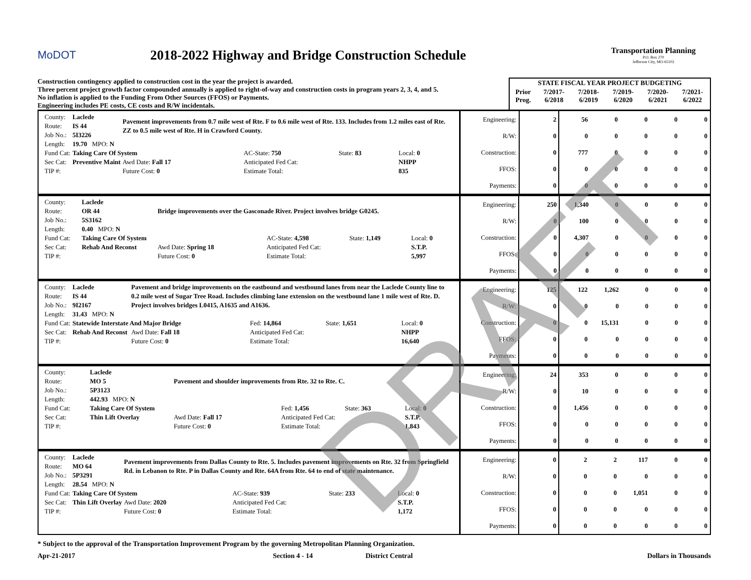MoDOT
2018-2022 Highway and Bridge Construction Schedule
Transportation Planning
P.O. Box 270
Jefferson City, MO 65102
Construction contingency applied to construction cost in the year the project is awarded.
Three percent project growth factor compounded annually is applied to right-of-way and construction costs in program years 2, 3, 4, and 5.
No inflation is applied to the Funding From Other Sources (FFOS) or Payments.
Engineering includes PE costs, CE costs and R/W incidentals.
| STATE FISCAL YEAR PROJECT BUDGETING | | | | | |
| --- | --- | --- | --- | --- | --- |
| Prior Prog. | 7/2017- 6/2018 | 7/2018- 6/2019 | 7/2019- 6/2020 | 7/2020- 6/2021 | 7/2021- 6/2022 |
| County: | Laclede | Pavement improvements from 0.7 mile west of Rte. F to 0.6 mile west of Rte. 133. Includes from 1.2 miles east of Rte. ZZ to 0.5 mile west of Rte. H in Crawford County. | | | |
| Route: | IS 44 | | | | |
| Job No.: | 5I3226 | | | | |
| Length: | 19.70 MPO: N | | | | |
| Fund Cat: | Taking Care Of System | | AC-State: 750 | State: 83 | Local: 0 |
| Sec Cat: | Preventive Maint | Awd Date: Fall 17 | Anticipated Fed Cat: | | NHPP |
| TIP #: | | Future Cost: 0 | Estimate Total: | | 835 |
| Engineering: | 2 | 56 | 0 | 0 | 0 | 0 |
| R/W: | 0 | 0 | 0 | 0 | 0 | 0 |
| Construction: | 0 | 777 | 0 | 0 | 0 | 0 |
| FFOS: | 0 | 0 | 0 | 0 | 0 | 0 |
| Payments: | 0 | 0 | 0 | 0 | 0 | 0 |
| County: | Laclede | Bridge improvements over the Gasconade River. Project involves bridge G0245. | | | |
| Route: | OR 44 | | | | |
| Job No.: | 5S3162 | | | | |
| Length: | 0.40 MPO: N | | | | |
| Fund Cat: | Taking Care Of System | | AC-State: 4,598 | State: 1,149 | Local: 0 |
| Sec Cat: | Rehab And Reconst | Awd Date: Spring 18 | Anticipated Fed Cat: | | S.T.P. |
| TIP #: | | Future Cost: 0 | Estimate Total: | | 5,997 |
| Engineering: | 250 | 1,340 | 0 | 0 | 0 | 0 |
| R/W: | 0 | 100 | 0 | 0 | 0 | 0 |
| Construction: | 0 | 4,307 | 0 | 0 | 0 | 0 |
| FFOS: | 0 | 0 | 0 | 0 | 0 | 0 |
| Payments: | 0 | 0 | 0 | 0 | 0 | 0 |
| County: | Laclede | Pavement and bridge improvements on the eastbound and westbound lanes from near the Laclede County line to 0.2 mile west of Sugar Tree Road. Includes climbing lane extension on the westbound lane 1 mile west of Rte. D. Project involves bridges L0415, A1635 and A1636. | | | |
| Route: | IS 44 | | | | |
| Job No.: | 9I2167 | | | | |
| Length: | 31.43 MPO: N | | | | |
| Fund Cat: | Statewide Interstate And Major Bridge | | Fed: 14,864 | State: 1,651 | Local: 0 |
| Sec Cat: | Rehab And Reconst | Awd Date: Fall 18 | Anticipated Fed Cat: | | NHPP |
| TIP #: | | Future Cost: 0 | Estimate Total: | | 16,640 |
| Engineering: | 125 | 122 | 1,262 | 0 | 0 | 0 |
| R/W: | 0 | 0 | 0 | 0 | 0 | 0 |
| Construction: | 0 | 0 | 15,131 | 0 | 0 | 0 |
| FFOS: | 0 | 0 | 0 | 0 | 0 | 0 |
| Payments: | 0 | 0 | 0 | 0 | 0 | 0 |
| County: | Laclede | Pavement and shoulder improvements from Rte. 32 to Rte. C. | | | |
| Route: | MO 5 | | | | |
| Job No.: | 5P3123 | | | | |
| Length: | 442.93 MPO: N | | | | |
| Fund Cat: | Taking Care Of System | | Fed: 1,456 | State: 363 | Local: 0 |
| Sec Cat: | Thin Lift Overlay | Awd Date: Fall 17 | Anticipated Fed Cat: | | S.T.P. |
| TIP #: | | Future Cost: 0 | Estimate Total: | | 1,843 |
| Engineering: | 24 | 353 | 0 | 0 | 0 | 0 |
| R/W: | 0 | 10 | 0 | 0 | 0 | 0 |
| Construction: | 0 | 1,456 | 0 | 0 | 0 | 0 |
| FFOS: | 0 | 0 | 0 | 0 | 0 | 0 |
| Payments: | 0 | 0 | 0 | 0 | 0 | 0 |
| County: | Laclede | Pavement improvements from Dallas County to Rte. 5. Includes pavement improvements on Rte. 32 from Springfield Rd. in Lebanon to Rte. P in Dallas County and Rte. 64A from Rte. 64 to end of state maintenance. | | | |
| Route: | MO 64 | | | | |
| Job No.: | 5P3291 | | | | |
| Length: | 28.54 MPO: N | | | | |
| Fund Cat: | Taking Care Of System | | AC-State: 939 | State: 233 | Local: 0 |
| Sec Cat: | Thin Lift Overlay | Awd Date: 2020 | Anticipated Fed Cat: | | S.T.P. |
| TIP #: | | Future Cost: 0 | Estimate Total: | | 1,172 |
| Engineering: | 0 | 2 | 2 | 117 | 0 | 0 |
| R/W: | 0 | 0 | 0 | 0 | 0 | 0 |
| Construction: | 0 | 0 | 0 | 1,051 | 0 | 0 |
| FFOS: | 0 | 0 | 0 | 0 | 0 | 0 |
| Payments: | 0 | 0 | 0 | 0 | 0 | 0 |
* Subject to the approval of the Transportation Improvement Program by the governing Metropolitan Planning Organization.
Apr-21-2017 Section 4 - 14 District Central Dollars in Thousands
DRAFT